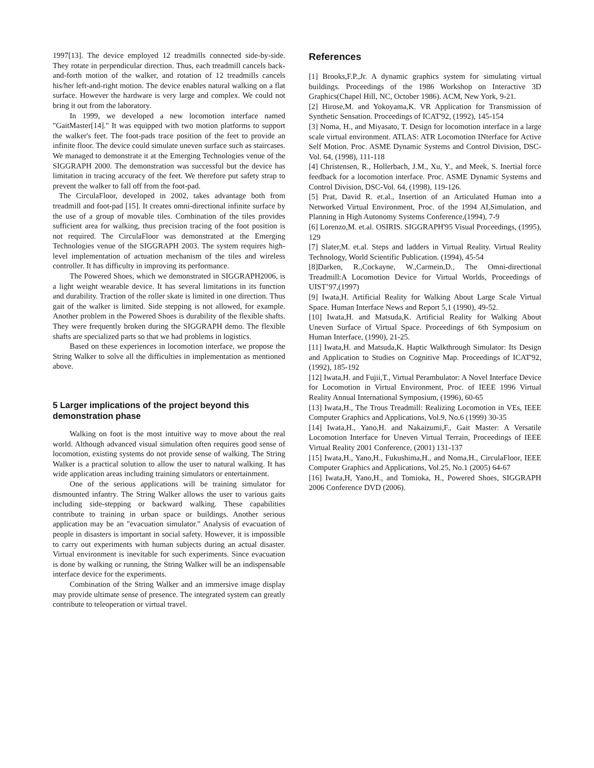1997[13]. The device employed 12 treadmills connected side-by-side. They rotate in perpendicular direction. Thus, each treadmill cancels back-and-forth motion of the walker, and rotation of 12 treadmills cancels his/her left-and-right motion. The device enables natural walking on a flat surface. However the hardware is very large and complex. We could not bring it out from the laboratory.
In 1999, we developed a new locomotion interface named "GaitMaster[14]." It was equipped with two motion platforms to support the walker's feet. The foot-pads trace position of the feet to provide an infinite floor. The device could simulate uneven surface such as staircases. We managed to demonstrate it at the Emerging Technologies venue of the SIGGRAPH 2000. The demonstration was successful but the device has limitation in tracing accuracy of the feet. We therefore put safety strap to prevent the walker to fall off from the foot-pad.
The CirculaFloor, developed in 2002, takes advantage both from treadmill and foot-pad [15]. It creates omni-directional infinite surface by the use of a group of movable tiles. Combination of the tiles provides sufficient area for walking, thus precision tracing of the foot position is not required. The CirculaFloor was demonstrated at the Emerging Technologies venue of the SIGGRAPH 2003. The system requires high-level implementation of actuation mechanism of the tiles and wireless controller. It has difficulty in improving its performance.
The Powered Shoes, which we demonstrated in SIGGRAPH2006, is a light weight wearable device. It has several limitations in its function and durability. Traction of the roller skate is limited in one direction. Thus gait of the walker is limited. Side stepping is not allowed, for example. Another problem in the Powered Shoes is durability of the flexible shafts. They were frequently broken during the SIGGRAPH demo. The flexible shafts are specialized parts so that we had problems in logistics.
Based on these experiences in locomotion interface, we propose the String Walker to solve all the difficulties in implementation as mentioned above.
5 Larger implications of the project beyond this demonstration phase
Walking on foot is the most intuitive way to move about the real world. Although advanced visual simulation often requires good sense of locomotion, existing systems do not provide sense of walking. The String Walker is a practical solution to allow the user to natural walking. It has wide application areas including training simulators or entertainment.
One of the serious applications will be training simulator for dismounted infantry. The String Walker allows the user to various gaits including side-stepping or backward walking. These capabilities contribute to training in urban space or buildings. Another serious application may be an "evacuation simulator." Analysis of evacuation of people in disasters is important in social safety. However, it is impossible to carry out experiments with human subjects during an actual disaster. Virtual environment is inevitable for such experiments. Since evacuation is done by walking or running, the String Walker will be an indispensable interface device for the experiments.
Combination of the String Walker and an immersive image display may provide ultimate sense of presence. The integrated system can greatly contribute to teleoperation or virtual travel.
References
[1] Brooks,F.P.,Jr. A dynamic graphics system for simulating virtual buildings. Proceedings of the 1986 Workshop on Interactive 3D Graphics(Chapel Hill, NC, October 1986). ACM, New York, 9-21.
[2] Hirose,M. and Yokoyama,K. VR Application for Transmission of Synthetic Sensation. Proceedings of ICAT'92, (1992), 145-154
[3] Noma, H., and Miyasato, T. Design for locomotion interface in a large scale virtual environment. ATLAS: ATR Locomotion INterface for Active Self Motion. Proc. ASME Dynamic Systems and Control Division, DSC-Vol. 64, (1998), 111-118
[4] Christensen, R., Hollerbach, J.M., Xu, Y., and Meek, S. Inertial force feedback for a locomotion interface. Proc. ASME Dynamic Systems and Control Division, DSC-Vol. 64, (1998), 119-126.
[5] Prat, David R. et.al., Insertion of an Articulated Human into a Networked Virtual Environment, Proc. of the 1994 AI,Simulation, and Planning in High Autonomy Systems Conference,(1994), 7-9
[6] Lorenzo,M. et.al. OSIRIS. SIGGRAPH'95 Visual Proceedings, (1995), 129
[7] Slater,M. et.al. Steps and ladders in Virtual Reality. Virtual Reality Technology, World Scientific Publication. (1994), 45-54
[8]Darken, R.,Cockayne, W.,Carmein,D., The Omni-directional Treadmill:A Locomotion Device for Virtual Worlds, Proceedings of UIST’97,(1997)
[9] Iwata,H. Artificial Reality for Walking About Large Scale Virtual Space. Human Interface News and Report 5,1 (1990), 49-52.
[10] Iwata,H. and Matsuda,K. Artificial Reality for Walking About Uneven Surface of Virtual Space. Proceedings of 6th Symposium on Human Interface, (1990), 21-25.
[11] Iwata,H. and Matsuda,K. Haptic Walkthrough Simulator: Its Design and Application to Studies on Cognitive Map. Proceedings of ICAT'92, (1992), 185-192
[12] Iwata,H. and Fujii,T., Virtual Perambulator: A Novel Interface Device for Locomotion in Virtual Environment, Proc. of IEEE 1996 Virtual Reality Annual International Symposium, (1996), 60-65
[13] Iwata,H., The Trous Treadmill: Realizing Locomotion in VEs, IEEE Computer Graphics and Applications, Vol.9, No.6 (1999) 30-35
[14] Iwata,H., Yano,H. and Nakaizumi,F., Gait Master: A Versatile Locomotion Interface for Uneven Virtual Terrain, Proceedings of IEEE Virtual Reality 2001 Conference, (2001) 131-137
[15] Iwata,H., Yano,H., Fukushima,H., and Noma,H., CirculaFloor, IEEE Computer Graphics and Applications, Vol.25, No.1 (2005) 64-67
[16] Iwata,H, Yano,H., and Tomioka, H., Powered Shoes, SIGGRAPH 2006 Conference DVD (2006).